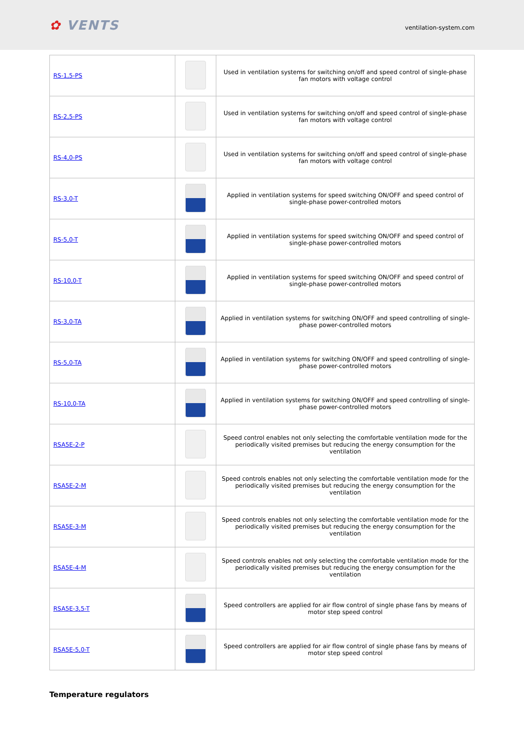✿ VENTS
ventilation-system.com
| RS-1,5-PS | | Used in ventilation systems for switching on/off and speed control of single-phase fan motors with voltage control |
| RS-2,5-PS | | Used in ventilation systems for switching on/off and speed control of single-phase fan motors with voltage control |
| RS-4,0-PS | | Used in ventilation systems for switching on/off and speed control of single-phase fan motors with voltage control |
| RS-3,0-T | | Applied in ventilation systems for speed switching ON/OFF and speed control of single-phase power-controlled motors |
| RS-5,0-T | | Applied in ventilation systems for speed switching ON/OFF and speed control of single-phase power-controlled motors |
| RS-10,0-T | | Applied in ventilation systems for speed switching ON/OFF and speed control of single-phase power-controlled motors |
| RS-3,0-TA | | Applied in ventilation systems for switching ON/OFF and speed controlling of single-phase power-controlled motors |
| RS-5,0-TA | | Applied in ventilation systems for switching ON/OFF and speed controlling of single-phase power-controlled motors |
| RS-10,0-TA | | Applied in ventilation systems for switching ON/OFF and speed controlling of single-phase power-controlled motors |
| RSA5E-2-P | | Speed control enables not only selecting the comfortable ventilation mode for the periodically visited premises but reducing the energy consumption for the ventilation |
| RSA5E-2-M | | Speed controls enables not only selecting the comfortable ventilation mode for the periodically visited premises but reducing the energy consumption for the ventilation |
| RSA5E-3-M | | Speed controls enables not only selecting the comfortable ventilation mode for the periodically visited premises but reducing the energy consumption for the ventilation |
| RSA5E-4-M | | Speed controls enables not only selecting the comfortable ventilation mode for the periodically visited premises but reducing the energy consumption for the ventilation |
| RSA5E-3,5-T | | Speed controllers are applied for air flow control of single phase fans by means of motor step speed control |
| RSA5E-5,0-T | | Speed controllers are applied for air flow control of single phase fans by means of motor step speed control |
Temperature regulators